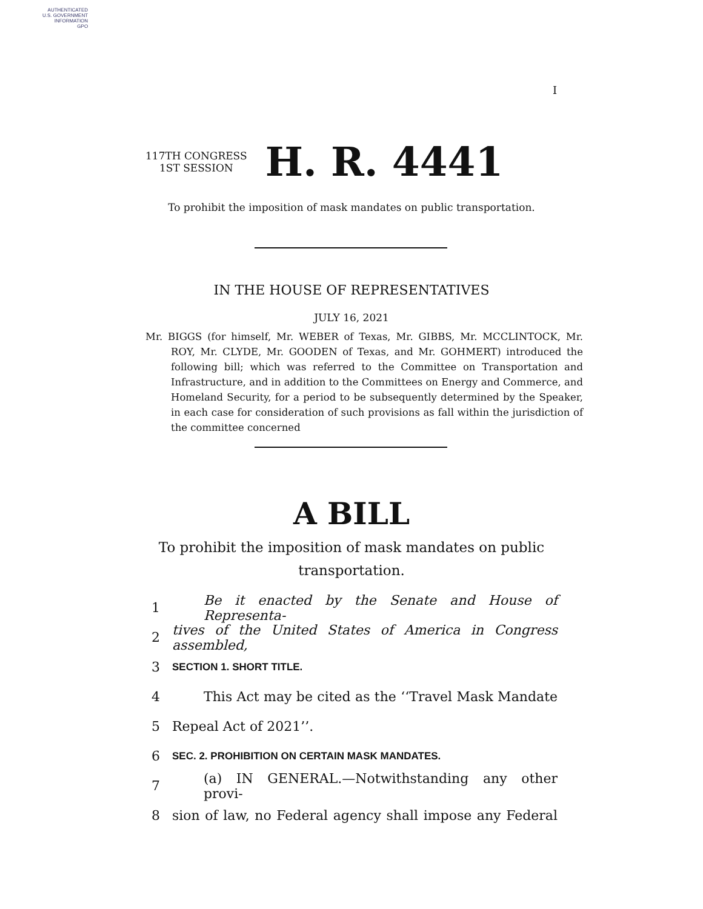AUTHENTICATED
U.S. GOVERNMENT
INFORMATION
GPO
I
117TH CONGRESS
1ST SESSION
H. R. 4441
To prohibit the imposition of mask mandates on public transportation.
IN THE HOUSE OF REPRESENTATIVES
JULY 16, 2021
Mr. BIGGS (for himself, Mr. WEBER of Texas, Mr. GIBBS, Mr. MCCLINTOCK, Mr. ROY, Mr. CLYDE, Mr. GOODEN of Texas, and Mr. GOHMERT) introduced the following bill; which was referred to the Committee on Transportation and Infrastructure, and in addition to the Committees on Energy and Commerce, and Homeland Security, for a period to be subsequently determined by the Speaker, in each case for consideration of such provisions as fall within the jurisdiction of the committee concerned
A BILL
To prohibit the imposition of mask mandates on public
transportation.
1 Be it enacted by the Senate and House of Representa-
2 tives of the United States of America in Congress assembled,
3 SECTION 1. SHORT TITLE.
4 This Act may be cited as the ‘‘Travel Mask Mandate
5 Repeal Act of 2021’’.
6 SEC. 2. PROHIBITION ON CERTAIN MASK MANDATES.
7 (a) IN GENERAL.—Notwithstanding any other provi-
8 sion of law, no Federal agency shall impose any Federal